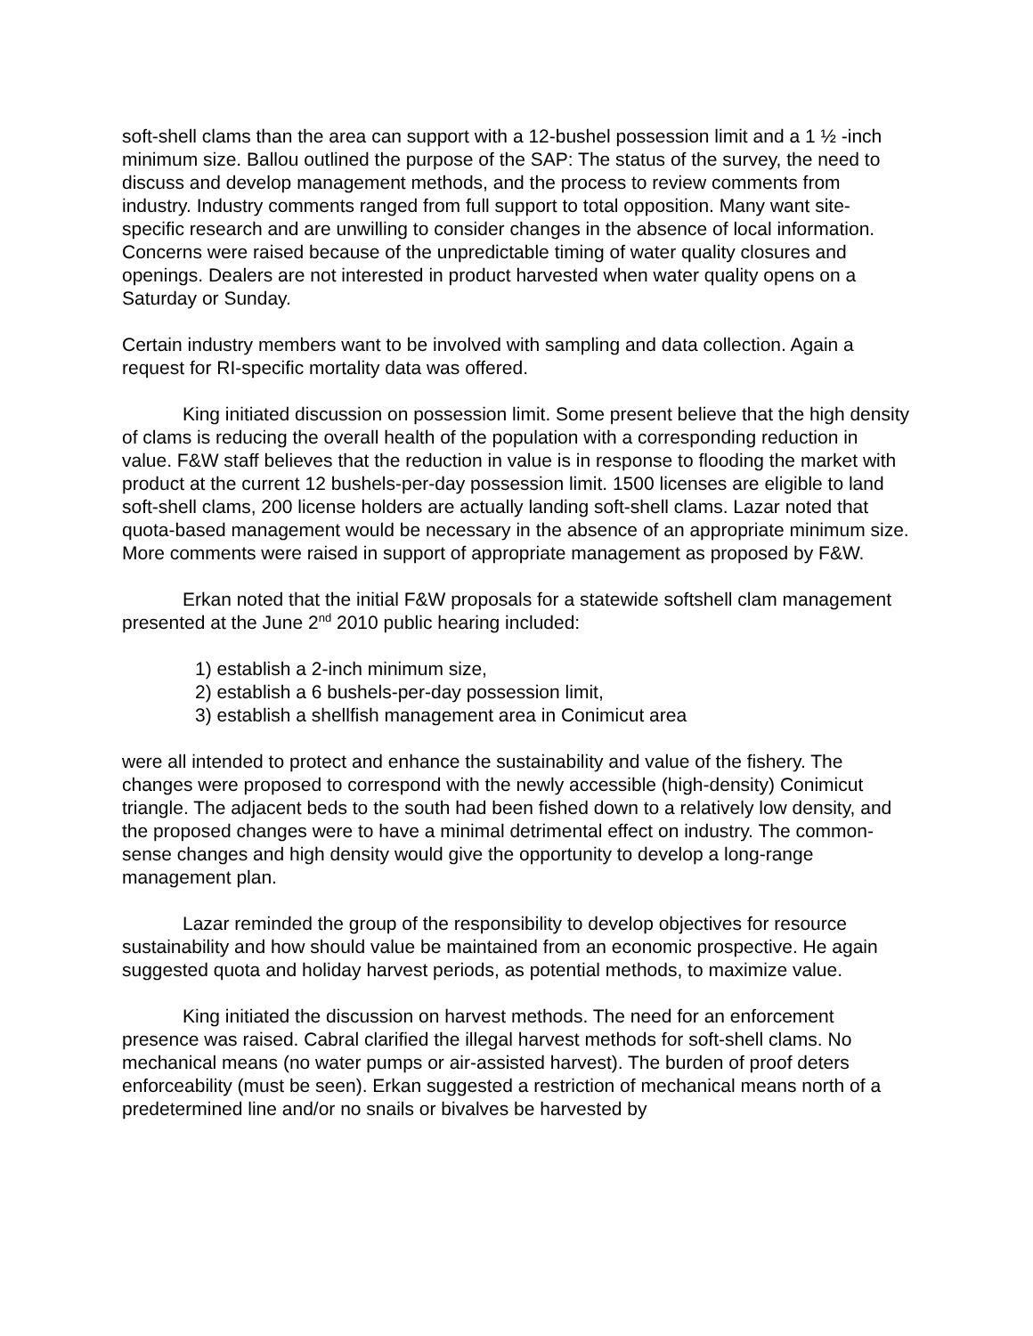soft-shell clams than the area can support with a 12-bushel possession limit and a 1 ½ -inch minimum size. Ballou outlined the purpose of the SAP: The status of the survey, the need to discuss and develop management methods, and the process to review comments from industry. Industry comments ranged from full support to total opposition. Many want site-specific research and are unwilling to consider changes in the absence of local information. Concerns were raised because of the unpredictable timing of water quality closures and openings. Dealers are not interested in product harvested when water quality opens on a Saturday or Sunday.
Certain industry members want to be involved with sampling and data collection. Again a request for RI-specific mortality data was offered.
King initiated discussion on possession limit. Some present believe that the high density of clams is reducing the overall health of the population with a corresponding reduction in value. F&W staff believes that the reduction in value is in response to flooding the market with product at the current 12 bushels-per-day possession limit. 1500 licenses are eligible to land soft-shell clams, 200 license holders are actually landing soft-shell clams. Lazar noted that quota-based management would be necessary in the absence of an appropriate minimum size. More comments were raised in support of appropriate management as proposed by F&W.
Erkan noted that the initial F&W proposals for a statewide softshell clam management presented at the June 2<sup>nd</sup> 2010 public hearing included:
1) establish a 2-inch minimum size,
2) establish a 6 bushels-per-day possession limit,
3) establish a shellfish management area in Conimicut area
were all intended to protect and enhance the sustainability and value of the fishery. The changes were proposed to correspond with the newly accessible (high-density) Conimicut triangle. The adjacent beds to the south had been fished down to a relatively low density, and the proposed changes were to have a minimal detrimental effect on industry. The common-sense changes and high density would give the opportunity to develop a long-range management plan.
Lazar reminded the group of the responsibility to develop objectives for resource sustainability and how should value be maintained from an economic prospective. He again suggested quota and holiday harvest periods, as potential methods, to maximize value.
King initiated the discussion on harvest methods. The need for an enforcement presence was raised. Cabral clarified the illegal harvest methods for soft-shell clams. No mechanical means (no water pumps or air-assisted harvest). The burden of proof deters enforceability (must be seen). Erkan suggested a restriction of mechanical means north of a predetermined line and/or no snails or bivalves be harvested by